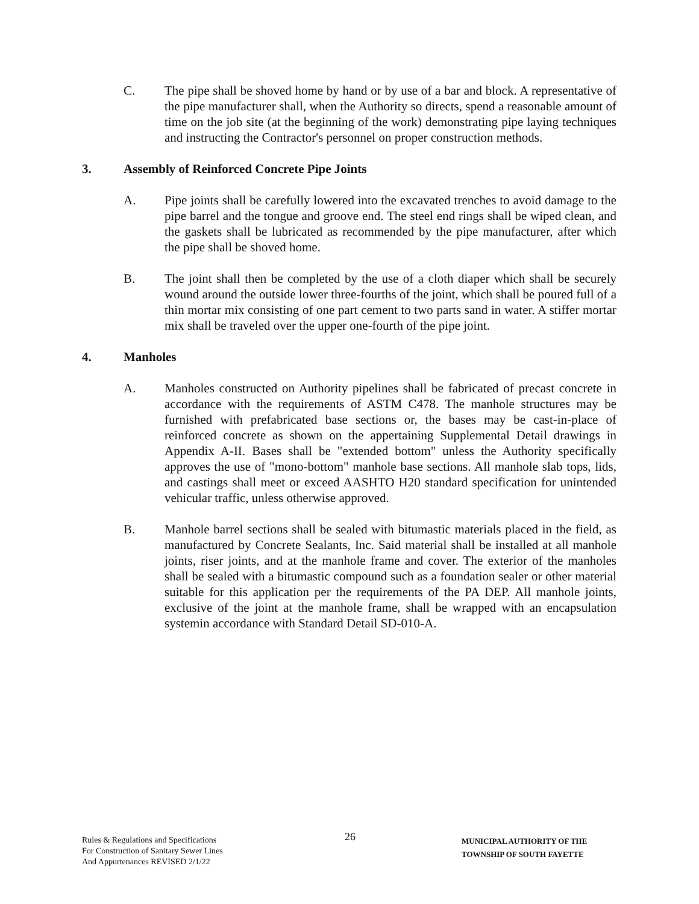C. The pipe shall be shoved home by hand or by use of a bar and block. A representative of the pipe manufacturer shall, when the Authority so directs, spend a reasonable amount of time on the job site (at the beginning of the work) demonstrating pipe laying techniques and instructing the Contractor's personnel on proper construction methods.
3. Assembly of Reinforced Concrete Pipe Joints
A. Pipe joints shall be carefully lowered into the excavated trenches to avoid damage to the pipe barrel and the tongue and groove end. The steel end rings shall be wiped clean, and the gaskets shall be lubricated as recommended by the pipe manufacturer, after which the pipe shall be shoved home.
B. The joint shall then be completed by the use of a cloth diaper which shall be securely wound around the outside lower three-fourths of the joint, which shall be poured full of a thin mortar mix consisting of one part cement to two parts sand in water. A stiffer mortar mix shall be traveled over the upper one-fourth of the pipe joint.
4. Manholes
A. Manholes constructed on Authority pipelines shall be fabricated of precast concrete in accordance with the requirements of ASTM C478. The manhole structures may be furnished with prefabricated base sections or, the bases may be cast-in-place of reinforced concrete as shown on the appertaining Supplemental Detail drawings in Appendix A-II. Bases shall be "extended bottom" unless the Authority specifically approves the use of "mono-bottom" manhole base sections. All manhole slab tops, lids, and castings shall meet or exceed AASHTO H20 standard specification for unintended vehicular traffic, unless otherwise approved.
B. Manhole barrel sections shall be sealed with bitumastic materials placed in the field, as manufactured by Concrete Sealants, Inc. Said material shall be installed at all manhole joints, riser joints, and at the manhole frame and cover. The exterior of the manholes shall be sealed with a bitumastic compound such as a foundation sealer or other material suitable for this application per the requirements of the PA DEP. All manhole joints, exclusive of the joint at the manhole frame, shall be wrapped with an encapsulation systemin accordance with Standard Detail SD-010-A.
Rules & Regulations and Specifications
For Construction of Sanitary Sewer Lines
And Appurtenances REVISED 2/1/22
26
MUNICIPAL AUTHORITY OF THE
TOWNSHIP OF SOUTH FAYETTE